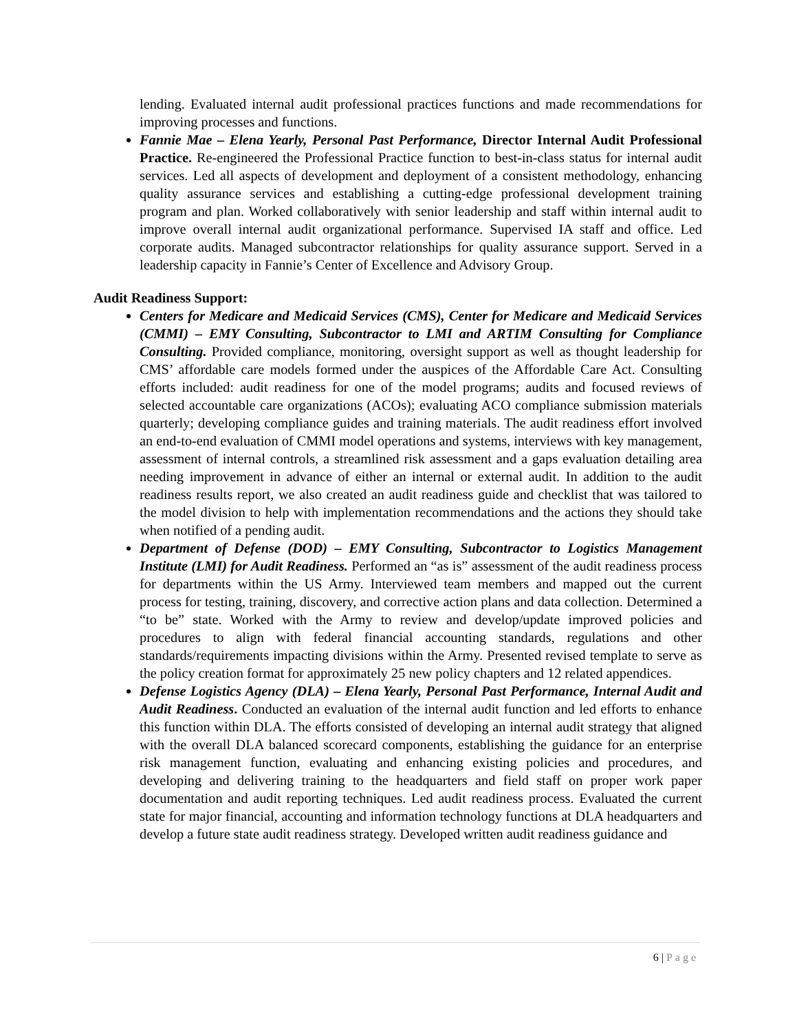lending. Evaluated internal audit professional practices functions and made recommendations for improving processes and functions.
Fannie Mae – Elena Yearly, Personal Past Performance, Director Internal Audit Professional Practice. Re-engineered the Professional Practice function to best-in-class status for internal audit services. Led all aspects of development and deployment of a consistent methodology, enhancing quality assurance services and establishing a cutting-edge professional development training program and plan. Worked collaboratively with senior leadership and staff within internal audit to improve overall internal audit organizational performance. Supervised IA staff and office. Led corporate audits. Managed subcontractor relationships for quality assurance support. Served in a leadership capacity in Fannie’s Center of Excellence and Advisory Group.
Audit Readiness Support:
Centers for Medicare and Medicaid Services (CMS), Center for Medicare and Medicaid Services (CMMI) – EMY Consulting, Subcontractor to LMI and ARTIM Consulting for Compliance Consulting. Provided compliance, monitoring, oversight support as well as thought leadership for CMS’ affordable care models formed under the auspices of the Affordable Care Act. Consulting efforts included: audit readiness for one of the model programs; audits and focused reviews of selected accountable care organizations (ACOs); evaluating ACO compliance submission materials quarterly; developing compliance guides and training materials. The audit readiness effort involved an end-to-end evaluation of CMMI model operations and systems, interviews with key management, assessment of internal controls, a streamlined risk assessment and a gaps evaluation detailing area needing improvement in advance of either an internal or external audit. In addition to the audit readiness results report, we also created an audit readiness guide and checklist that was tailored to the model division to help with implementation recommendations and the actions they should take when notified of a pending audit.
Department of Defense (DOD) – EMY Consulting, Subcontractor to Logistics Management Institute (LMI) for Audit Readiness. Performed an “as is” assessment of the audit readiness process for departments within the US Army. Interviewed team members and mapped out the current process for testing, training, discovery, and corrective action plans and data collection. Determined a “to be” state. Worked with the Army to review and develop/update improved policies and procedures to align with federal financial accounting standards, regulations and other standards/requirements impacting divisions within the Army. Presented revised template to serve as the policy creation format for approximately 25 new policy chapters and 12 related appendices.
Defense Logistics Agency (DLA) – Elena Yearly, Personal Past Performance, Internal Audit and Audit Readiness. Conducted an evaluation of the internal audit function and led efforts to enhance this function within DLA. The efforts consisted of developing an internal audit strategy that aligned with the overall DLA balanced scorecard components, establishing the guidance for an enterprise risk management function, evaluating and enhancing existing policies and procedures, and developing and delivering training to the headquarters and field staff on proper work paper documentation and audit reporting techniques. Led audit readiness process. Evaluated the current state for major financial, accounting and information technology functions at DLA headquarters and develop a future state audit readiness strategy. Developed written audit readiness guidance and
6 | Page